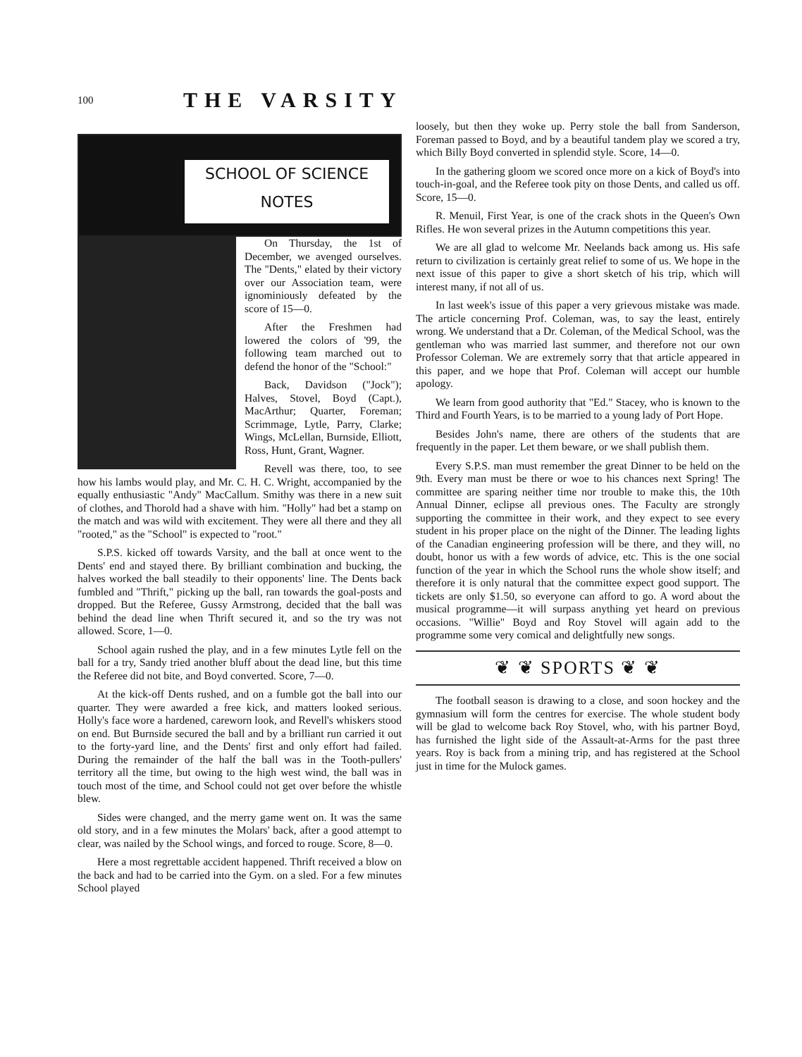100 THE VARSITY
SCHOOL OF SCIENCE
NOTES
On Thursday, the 1st of December, we avenged ourselves. The "Dents," elated by their victory over our Association team, were ignominiously defeated by the score of 15—0.
After the Freshmen had lowered the colors of '99, the following team marched out to defend the honor of the "School:"
Back, Davidson ("Jock"); Halves, Stovel, Boyd (Capt.), MacArthur; Quarter, Foreman; Scrimmage, Lytle, Parry, Clarke; Wings, McLellan, Burnside, Elliott, Ross, Hunt, Grant, Wagner.
Revell was there, too, to see how his lambs would play, and Mr. C. H. C. Wright, accompanied by the equally enthusiastic "Andy" MacCallum. Smithy was there in a new suit of clothes, and Thorold had a shave with him. "Holly" had bet a stamp on the match and was wild with excitement. They were all there and they all "rooted," as the "School" is expected to "root."
S.P.S. kicked off towards Varsity, and the ball at once went to the Dents' end and stayed there. By brilliant combination and bucking, the halves worked the ball steadily to their opponents' line. The Dents back fumbled and "Thrift," picking up the ball, ran towards the goal-posts and dropped. But the Referee, Gussy Armstrong, decided that the ball was behind the dead line when Thrift secured it, and so the try was not allowed. Score, 1—0.
School again rushed the play, and in a few minutes Lytle fell on the ball for a try, Sandy tried another bluff about the dead line, but this time the Referee did not bite, and Boyd converted. Score, 7—0.
At the kick-off Dents rushed, and on a fumble got the ball into our quarter. They were awarded a free kick, and matters looked serious. Holly's face wore a hardened, careworn look, and Revell's whiskers stood on end. But Burnside secured the ball and by a brilliant run carried it out to the forty-yard line, and the Dents' first and only effort had failed. During the remainder of the half the ball was in the Tooth-pullers' territory all the time, but owing to the high west wind, the ball was in touch most of the time, and School could not get over before the whistle blew.
Sides were changed, and the merry game went on. It was the same old story, and in a few minutes the Molars' back, after a good attempt to clear, was nailed by the School wings, and forced to rouge. Score, 8—0.
Here a most regrettable accident happened. Thrift received a blow on the back and had to be carried into the Gym. on a sled. For a few minutes School played
loosely, but then they woke up. Perry stole the ball from Sanderson, Foreman passed to Boyd, and by a beautiful tandem play we scored a try, which Billy Boyd converted in splendid style. Score, 14—0.
In the gathering gloom we scored once more on a kick of Boyd's into touch-in-goal, and the Referee took pity on those Dents, and called us off. Score, 15—0.
R. Menuil, First Year, is one of the crack shots in the Queen's Own Rifles. He won several prizes in the Autumn competitions this year.
We are all glad to welcome Mr. Neelands back among us. His safe return to civilization is certainly great relief to some of us. We hope in the next issue of this paper to give a short sketch of his trip, which will interest many, if not all of us.
In last week's issue of this paper a very grievous mistake was made. The article concerning Prof. Coleman, was, to say the least, entirely wrong. We understand that a Dr. Coleman, of the Medical School, was the gentleman who was married last summer, and therefore not our own Professor Coleman. We are extremely sorry that that article appeared in this paper, and we hope that Prof. Coleman will accept our humble apology.
We learn from good authority that "Ed." Stacey, who is known to the Third and Fourth Years, is to be married to a young lady of Port Hope.
Besides John's name, there are others of the students that are frequently in the paper. Let them beware, or we shall publish them.
Every S.P.S. man must remember the great Dinner to be held on the 9th. Every man must be there or woe to his chances next Spring! The committee are sparing neither time nor trouble to make this, the 10th Annual Dinner, eclipse all previous ones. The Faculty are strongly supporting the committee in their work, and they expect to see every student in his proper place on the night of the Dinner. The leading lights of the Canadian engineering profession will be there, and they will, no doubt, honor us with a few words of advice, etc. This is the one social function of the year in which the School runs the whole show itself; and therefore it is only natural that the committee expect good support. The tickets are only $1.50, so everyone can afford to go. A word about the musical programme—it will surpass anything yet heard on previous occasions. "Willie" Boyd and Roy Stovel will again add to the programme some very comical and delightfully new songs.
❦ ❦ SPORTS ❦ ❦
The football season is drawing to a close, and soon hockey and the gymnasium will form the centres for exercise. The whole student body will be glad to welcome back Roy Stovel, who, with his partner Boyd, has furnished the light side of the Assault-at-Arms for the past three years. Roy is back from a mining trip, and has registered at the School just in time for the Mulock games.